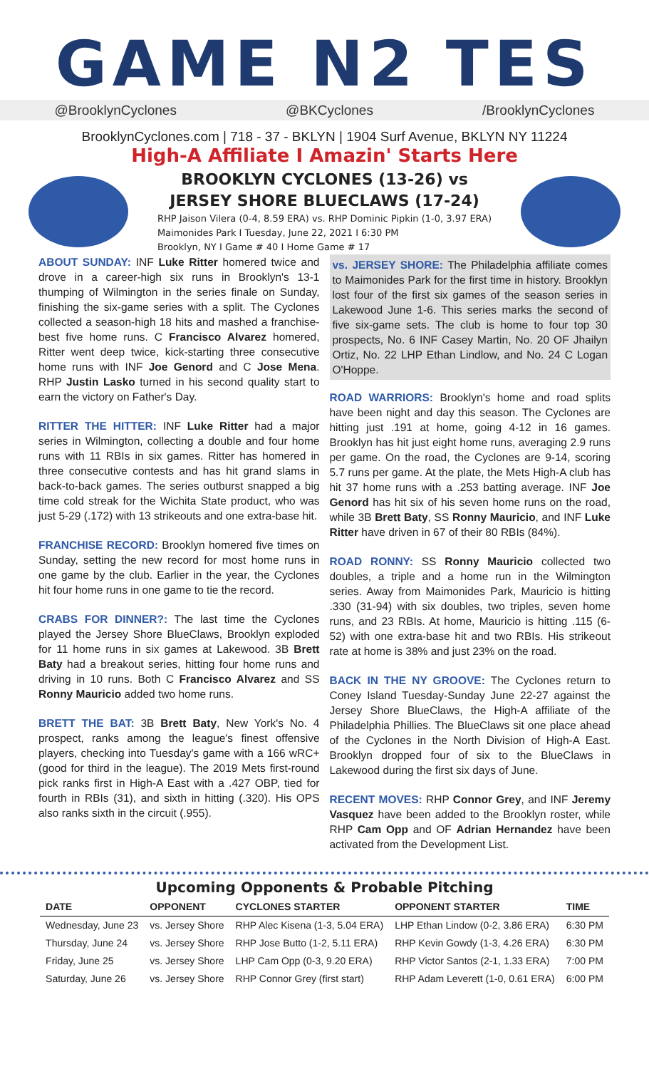GAME N2 TES
@BrooklynCyclones @BKCyclones /BrooklynCyclones
BrooklynCyclones.com | 718 - 37 - BKLYN | 1904 Surf Avenue, BKLYN NY 11224
High-A Affiliate I Amazin' Starts Here
BROOKLYN CYCLONES (13-26) vs
JERSEY SHORE BLUECLAWS (17-24)
RHP Jaison Vilera (0-4, 8.59 ERA) vs. RHP Dominic Pipkin (1-0, 3.97 ERA)
Maimonides Park I Tuesday, June 22, 2021 I 6:30 PM
Brooklyn, NY I Game # 40 I Home Game # 17
ABOUT SUNDAY: INF Luke Ritter homered twice and drove in a career-high six runs in Brooklyn's 13-1 thumping of Wilmington in the series finale on Sunday, finishing the six-game series with a split. The Cyclones collected a season-high 18 hits and mashed a franchise-best five home runs. C Francisco Alvarez homered, Ritter went deep twice, kick-starting three consecutive home runs with INF Joe Genord and C Jose Mena. RHP Justin Lasko turned in his second quality start to earn the victory on Father's Day.
RITTER THE HITTER: INF Luke Ritter had a major series in Wilmington, collecting a double and four home runs with 11 RBIs in six games. Ritter has homered in three consecutive contests and has hit grand slams in back-to-back games. The series outburst snapped a big time cold streak for the Wichita State product, who was just 5-29 (.172) with 13 strikeouts and one extra-base hit.
FRANCHISE RECORD: Brooklyn homered five times on Sunday, setting the new record for most home runs in one game by the club. Earlier in the year, the Cyclones hit four home runs in one game to tie the record.
CRABS FOR DINNER?: The last time the Cyclones played the Jersey Shore BlueClaws, Brooklyn exploded for 11 home runs in six games at Lakewood. 3B Brett Baty had a breakout series, hitting four home runs and driving in 10 runs. Both C Francisco Alvarez and SS Ronny Mauricio added two home runs.
BRETT THE BAT: 3B Brett Baty, New York's No. 4 prospect, ranks among the league's finest offensive players, checking into Tuesday's game with a 166 wRC+ (good for third in the league). The 2019 Mets first-round pick ranks first in High-A East with a .427 OBP, tied for fourth in RBIs (31), and sixth in hitting (.320). His OPS also ranks sixth in the circuit (.955).
vs. JERSEY SHORE: The Philadelphia affiliate comes to Maimonides Park for the first time in history. Brooklyn lost four of the first six games of the season series in Lakewood June 1-6. This series marks the second of five six-game sets. The club is home to four top 30 prospects, No. 6 INF Casey Martin, No. 20 OF Jhailyn Ortiz, No. 22 LHP Ethan Lindlow, and No. 24 C Logan O'Hoppe.
ROAD WARRIORS: Brooklyn's home and road splits have been night and day this season. The Cyclones are hitting just .191 at home, going 4-12 in 16 games. Brooklyn has hit just eight home runs, averaging 2.9 runs per game. On the road, the Cyclones are 9-14, scoring 5.7 runs per game. At the plate, the Mets High-A club has hit 37 home runs with a .253 batting average. INF Joe Genord has hit six of his seven home runs on the road, while 3B Brett Baty, SS Ronny Mauricio, and INF Luke Ritter have driven in 67 of their 80 RBIs (84%).
ROAD RONNY: SS Ronny Mauricio collected two doubles, a triple and a home run in the Wilmington series. Away from Maimonides Park, Mauricio is hitting .330 (31-94) with six doubles, two triples, seven home runs, and 23 RBIs. At home, Mauricio is hitting .115 (6-52) with one extra-base hit and two RBIs. His strikeout rate at home is 38% and just 23% on the road.
BACK IN THE NY GROOVE: The Cyclones return to Coney Island Tuesday-Sunday June 22-27 against the Jersey Shore BlueClaws, the High-A affiliate of the Philadelphia Phillies. The BlueClaws sit one place ahead of the Cyclones in the North Division of High-A East. Brooklyn dropped four of six to the BlueClaws in Lakewood during the first six days of June.
RECENT MOVES: RHP Connor Grey, and INF Jeremy Vasquez have been added to the Brooklyn roster, while RHP Cam Opp and OF Adrian Hernandez have been activated from the Development List.
Upcoming Opponents & Probable Pitching
| DATE | OPPONENT | CYCLONES STARTER | OPPONENT STARTER | TIME |
| --- | --- | --- | --- | --- |
| Wednesday, June 23 | vs. Jersey Shore | RHP Alec Kisena (1-3, 5.04 ERA) | LHP Ethan Lindow (0-2, 3.86 ERA) | 6:30 PM |
| Thursday, June 24 | vs. Jersey Shore | RHP Jose Butto (1-2, 5.11 ERA) | RHP Kevin Gowdy (1-3, 4.26 ERA) | 6:30 PM |
| Friday, June 25 | vs. Jersey Shore | LHP Cam Opp (0-3, 9.20 ERA) | RHP Victor Santos (2-1, 1.33 ERA) | 7:00 PM |
| Saturday, June 26 | vs. Jersey Shore | RHP Connor Grey (first start) | RHP Adam Leverett (1-0, 0.61 ERA) | 6:00 PM |